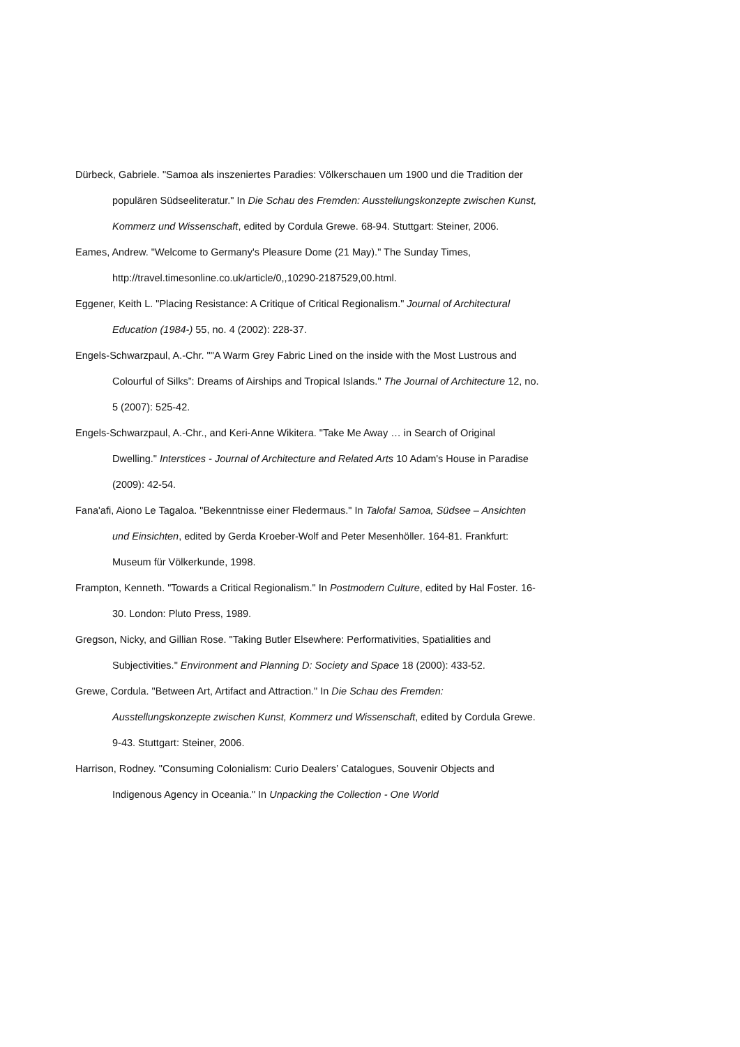Dürbeck, Gabriele. "Samoa als inszeniertes Paradies: Völkerschauen um 1900 und die Tradition der populären Südseeliteratur." In Die Schau des Fremden: Ausstellungskonzepte zwischen Kunst, Kommerz und Wissenschaft, edited by Cordula Grewe. 68-94. Stuttgart: Steiner, 2006.
Eames, Andrew. "Welcome to Germany's Pleasure Dome (21 May)." The Sunday Times, http://travel.timesonline.co.uk/article/0,,10290-2187529,00.html.
Eggener, Keith L. "Placing Resistance: A Critique of Critical Regionalism." Journal of Architectural Education (1984-) 55, no. 4 (2002): 228-37.
Engels-Schwarzpaul, A.-Chr. ""A Warm Grey Fabric Lined on the inside with the Most Lustrous and Colourful of Silks”: Dreams of Airships and Tropical Islands." The Journal of Architecture 12, no. 5 (2007): 525-42.
Engels-Schwarzpaul, A.-Chr., and Keri-Anne Wikitera. "Take Me Away … in Search of Original Dwelling." Interstices - Journal of Architecture and Related Arts 10 Adam's House in Paradise (2009): 42-54.
Fana'afi, Aiono Le Tagaloa. "Bekenntnisse einer Fledermaus." In Talofa! Samoa, Südsee – Ansichten und Einsichten, edited by Gerda Kroeber-Wolf and Peter Mesenhöller. 164-81. Frankfurt: Museum für Völkerkunde, 1998.
Frampton, Kenneth. "Towards a Critical Regionalism." In Postmodern Culture, edited by Hal Foster. 16-30. London: Pluto Press, 1989.
Gregson, Nicky, and Gillian Rose. "Taking Butler Elsewhere: Performativities, Spatialities and Subjectivities." Environment and Planning D: Society and Space 18 (2000): 433-52.
Grewe, Cordula. "Between Art, Artifact and Attraction." In Die Schau des Fremden: Ausstellungskonzepte zwischen Kunst, Kommerz und Wissenschaft, edited by Cordula Grewe. 9-43. Stuttgart: Steiner, 2006.
Harrison, Rodney. "Consuming Colonialism: Curio Dealers’ Catalogues, Souvenir Objects and Indigenous Agency in Oceania." In Unpacking the Collection - One World